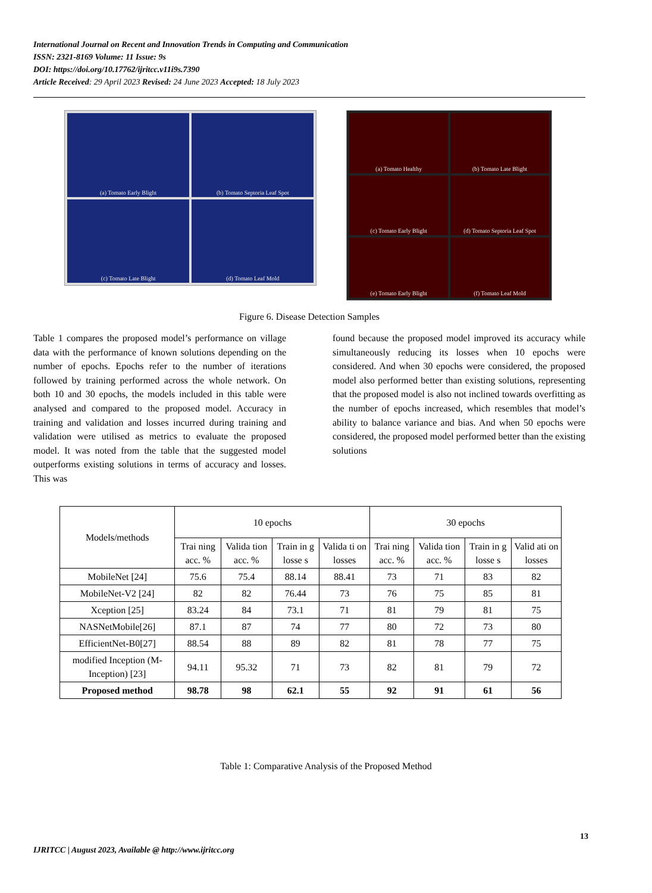International Journal on Recent and Innovation Trends in Computing and Communication
ISSN: 2321-8169 Volume: 11 Issue: 9s
DOI: https://doi.org/10.17762/ijritcc.v11i9s.7390
Article Received: 29 April 2023 Revised: 24 June 2023 Accepted: 18 July 2023
(a) Tomato Early Blight
(b) Tomato Septoria Leaf Spot
(c) Tomato Late Blight
(d) Tomato Leaf Mold
(a) Tomato Healthy
(b) Tomato Late Blight
(c) Tomato Early Blight
(d) Tomato Septoria Leaf Spot
(e) Tomato Early Blight
(f) Tomato Leaf Mold
Figure 6. Disease Detection Samples
Table 1 compares the proposed model’s performance on village data with the performance of known solutions depending on the number of epochs. Epochs refer to the number of iterations followed by training performed across the whole network. On both 10 and 30 epochs, the models included in this table were analysed and compared to the proposed model. Accuracy in training and validation and losses incurred during training and validation were utilised as metrics to evaluate the proposed model. It was noted from the table that the suggested model outperforms existing solutions in terms of accuracy and losses. This was
found because the proposed model improved its accuracy while simultaneously reducing its losses when 10 epochs were considered. And when 30 epochs were considered, the proposed model also performed better than existing solutions, representing that the proposed model is also not inclined towards overfitting as the number of epochs increased, which resembles that model’s ability to balance variance and bias. And when 50 epochs were considered, the proposed model performed better than the existing solutions
| Models/methods | 10 epochs | | | | 30 epochs | | | |
| --- | --- | --- | --- | --- | --- | --- | --- | --- |
| | Trai ning acc. % | Valida tion acc. % | Train in g losse s | Valida ti on losses | Trai ning acc. % | Valida tion acc. % | Train in g losse s | Valid ati on losses |
| MobileNet [24] | 75.6 | 75.4 | 88.14 | 88.41 | 73 | 71 | 83 | 82 |
| MobileNet-V2 [24] | 82 | 82 | 76.44 | 73 | 76 | 75 | 85 | 81 |
| Xception [25] | 83.24 | 84 | 73.1 | 71 | 81 | 79 | 81 | 75 |
| NASNetMobile[26] | 87.1 | 87 | 74 | 77 | 80 | 72 | 73 | 80 |
| EfficientNet-B0[27] | 88.54 | 88 | 89 | 82 | 81 | 78 | 77 | 75 |
| modified Inception (M-Inception) [23] | 94.11 | 95.32 | 71 | 73 | 82 | 81 | 79 | 72 |
| Proposed method | 98.78 | 98 | 62.1 | 55 | 92 | 91 | 61 | 56 |
Table 1: Comparative Analysis of the Proposed Method
13
IJRITCC | August 2023, Available @ http://www.ijritcc.org